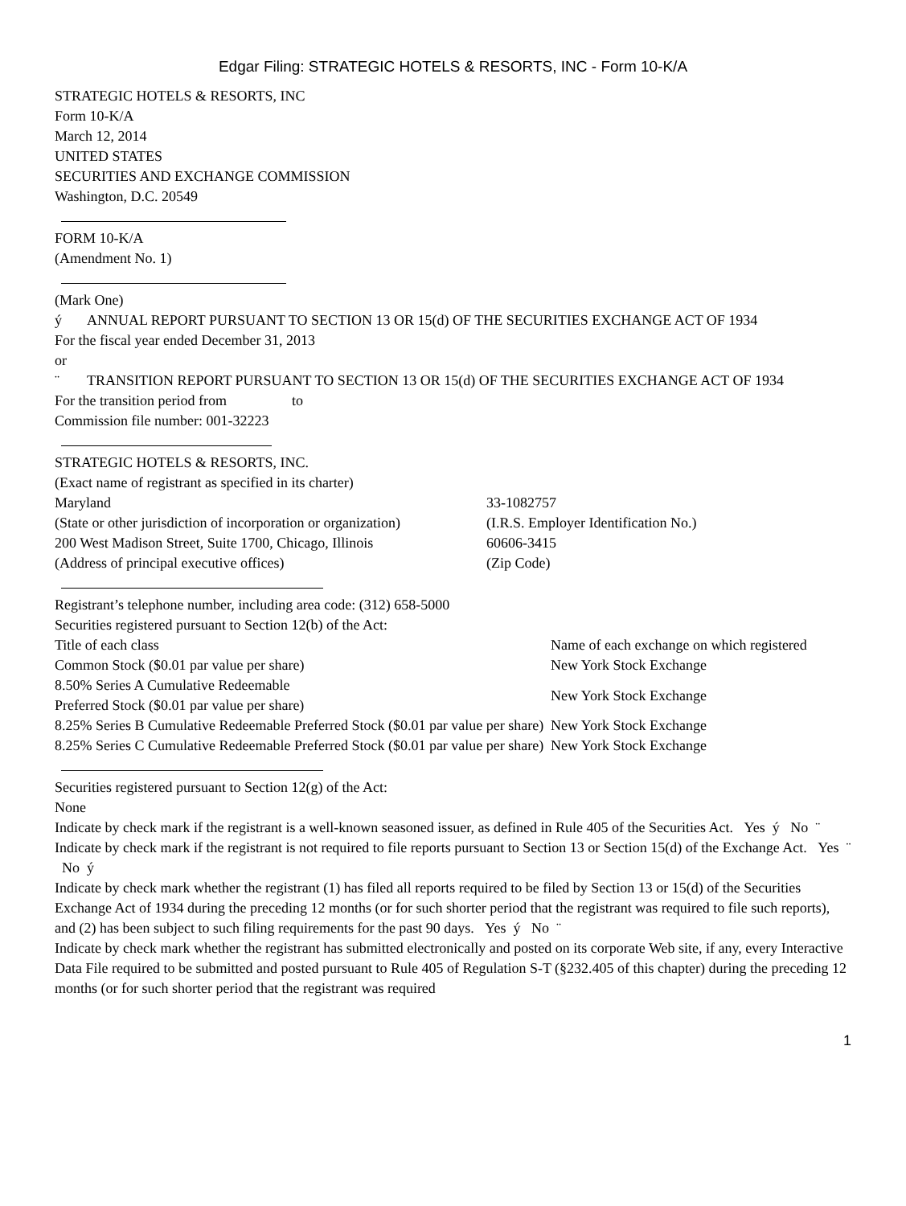Edgar Filing: STRATEGIC HOTELS & RESORTS, INC - Form 10-K/A
STRATEGIC HOTELS & RESORTS, INC
Form 10-K/A
March 12, 2014
UNITED STATES
SECURITIES AND EXCHANGE COMMISSION
Washington, D.C. 20549
FORM 10-K/A
(Amendment No. 1)
(Mark One)
| ý | ANNUAL REPORT PURSUANT TO SECTION 13 OR 15(d) OF THE SECURITIES EXCHANGE ACT OF 1934 |
For the fiscal year ended December 31, 2013
or
| ¨ | TRANSITION REPORT PURSUANT TO SECTION 13 OR 15(d) OF THE SECURITIES EXCHANGE ACT OF 1934 |
For the transition period from to
Commission file number: 001-32223
STRATEGIC HOTELS & RESORTS, INC.
(Exact name of registrant as specified in its charter)
| Maryland | 33-1082757 |
| (State or other jurisdiction of incorporation or organization) | (I.R.S. Employer Identification No.) |
| 200 West Madison Street, Suite 1700, Chicago, Illinois | 60606-3415 |
| (Address of principal executive offices) | (Zip Code) |
Registrant’s telephone number, including area code: (312) 658-5000
Securities registered pursuant to Section 12(b) of the Act:
| Title of each class | Name of each exchange on which registered |
| Common Stock ($0.01 par value per share) | New York Stock Exchange |
| 8.50% Series A Cumulative Redeemable Preferred Stock ($0.01 par value per share) | New York Stock Exchange |
| 8.25% Series B Cumulative Redeemable Preferred Stock ($0.01 par value per share) | New York Stock Exchange |
| 8.25% Series C Cumulative Redeemable Preferred Stock ($0.01 par value per share) | New York Stock Exchange |
Securities registered pursuant to Section 12(g) of the Act:
None
Indicate by check mark if the registrant is a well-known seasoned issuer, as defined in Rule 405 of the Securities Act. Yes ý No ¨
Indicate by check mark if the registrant is not required to file reports pursuant to Section 13 or Section 15(d) of the Exchange Act. Yes ¨ No ý
Indicate by check mark whether the registrant (1) has filed all reports required to be filed by Section 13 or 15(d) of the Securities Exchange Act of 1934 during the preceding 12 months (or for such shorter period that the registrant was required to file such reports), and (2) has been subject to such filing requirements for the past 90 days. Yes ý No ¨
Indicate by check mark whether the registrant has submitted electronically and posted on its corporate Web site, if any, every Interactive Data File required to be submitted and posted pursuant to Rule 405 of Regulation S-T (§232.405 of this chapter) during the preceding 12 months (or for such shorter period that the registrant was required
1